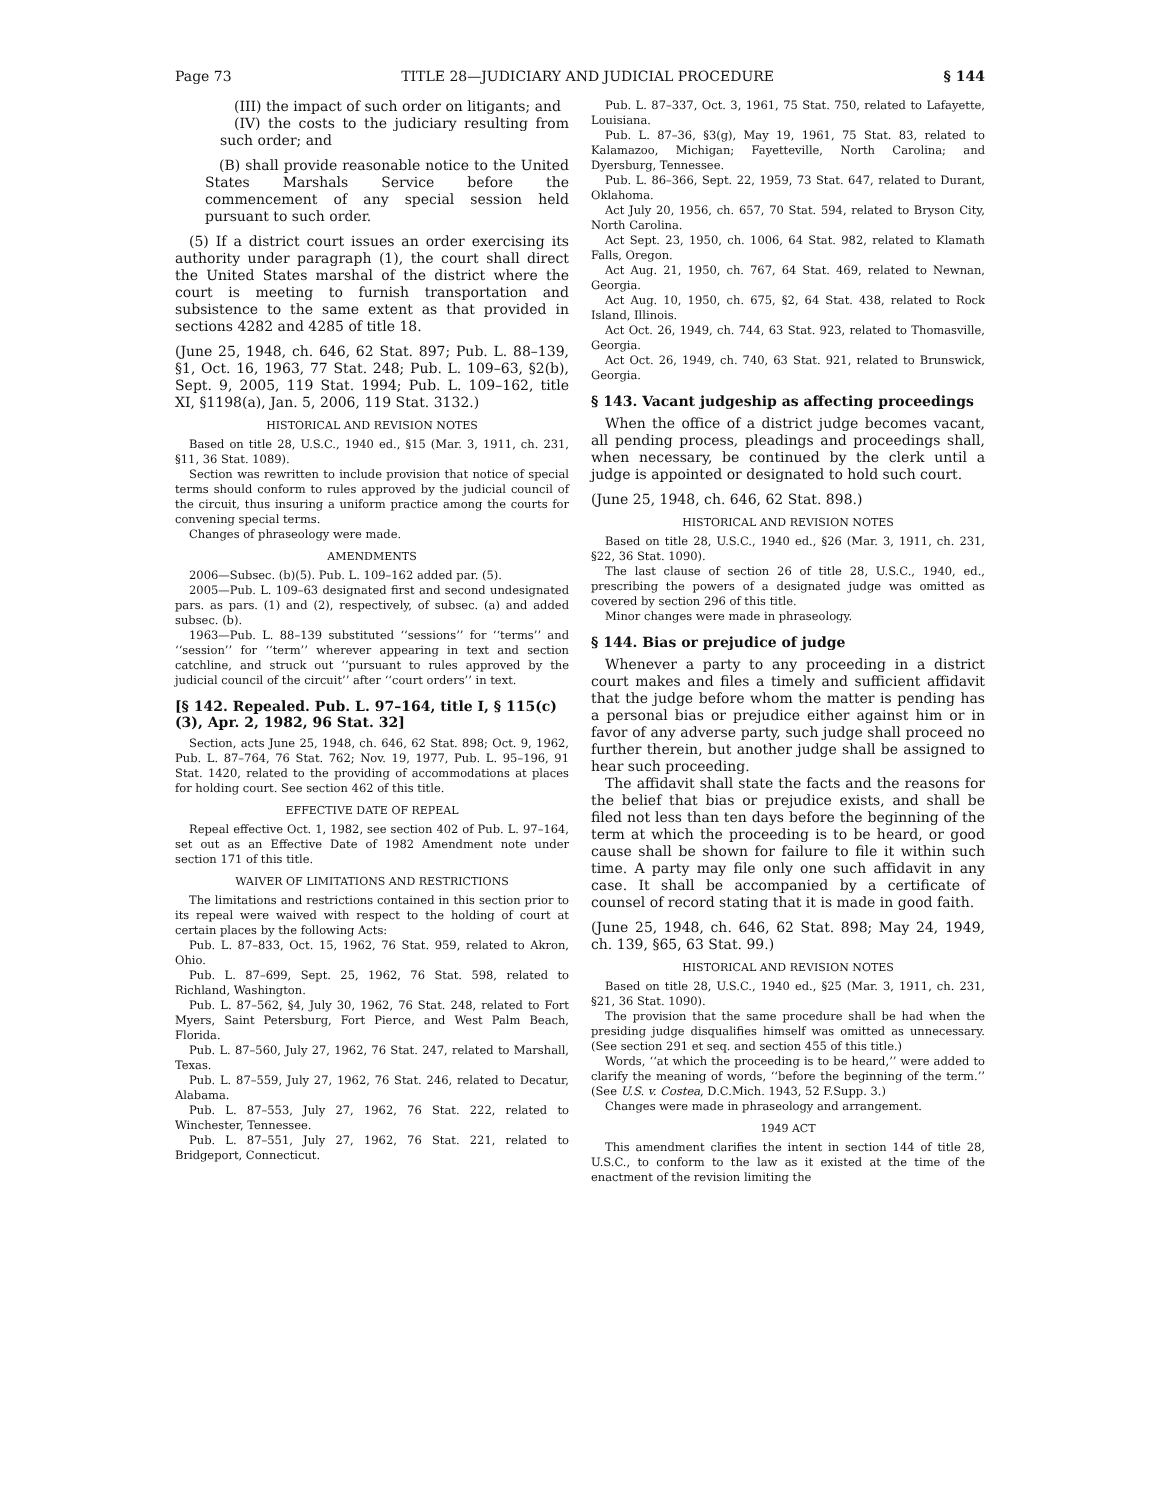Page 73 TITLE 28—JUDICIARY AND JUDICIAL PROCEDURE § 144
(III) the impact of such order on litigants; and
(IV) the costs to the judiciary resulting from such order; and
(B) shall provide reasonable notice to the United States Marshals Service before the commencement of any special session held pursuant to such order.
(5) If a district court issues an order exercising its authority under paragraph (1), the court shall direct the United States marshal of the district where the court is meeting to furnish transportation and subsistence to the same extent as that provided in sections 4282 and 4285 of title 18.
(June 25, 1948, ch. 646, 62 Stat. 897; Pub. L. 88–139, §1, Oct. 16, 1963, 77 Stat. 248; Pub. L. 109–63, §2(b), Sept. 9, 2005, 119 Stat. 1994; Pub. L. 109–162, title XI, §1198(a), Jan. 5, 2006, 119 Stat. 3132.)
HISTORICAL AND REVISION NOTES
Based on title 28, U.S.C., 1940 ed., §15 (Mar. 3, 1911, ch. 231, §11, 36 Stat. 1089).
Section was rewritten to include provision that notice of special terms should conform to rules approved by the judicial council of the circuit, thus insuring a uniform practice among the courts for convening special terms.
Changes of phraseology were made.
AMENDMENTS
2006—Subsec. (b)(5). Pub. L. 109–162 added par. (5).
2005—Pub. L. 109–63 designated first and second undesignated pars. as pars. (1) and (2), respectively, of subsec. (a) and added subsec. (b).
1963—Pub. L. 88–139 substituted ‘‘sessions’’ for ‘‘terms’’ and ‘‘session’’ for ‘‘term’’ wherever appearing in text and section catchline, and struck out ‘‘pursuant to rules approved by the judicial council of the circuit’’ after ‘‘court orders’’ in text.
[§ 142. Repealed. Pub. L. 97–164, title I, § 115(c)(3), Apr. 2, 1982, 96 Stat. 32]
Section, acts June 25, 1948, ch. 646, 62 Stat. 898; Oct. 9, 1962, Pub. L. 87–764, 76 Stat. 762; Nov. 19, 1977, Pub. L. 95–196, 91 Stat. 1420, related to the providing of accommodations at places for holding court. See section 462 of this title.
EFFECTIVE DATE OF REPEAL
Repeal effective Oct. 1, 1982, see section 402 of Pub. L. 97–164, set out as an Effective Date of 1982 Amendment note under section 171 of this title.
WAIVER OF LIMITATIONS AND RESTRICTIONS
The limitations and restrictions contained in this section prior to its repeal were waived with respect to the holding of court at certain places by the following Acts:
Pub. L. 87–833, Oct. 15, 1962, 76 Stat. 959, related to Akron, Ohio.
Pub. L. 87–699, Sept. 25, 1962, 76 Stat. 598, related to Richland, Washington.
Pub. L. 87–562, §4, July 30, 1962, 76 Stat. 248, related to Fort Myers, Saint Petersburg, Fort Pierce, and West Palm Beach, Florida.
Pub. L. 87–560, July 27, 1962, 76 Stat. 247, related to Marshall, Texas.
Pub. L. 87–559, July 27, 1962, 76 Stat. 246, related to Decatur, Alabama.
Pub. L. 87–553, July 27, 1962, 76 Stat. 222, related to Winchester, Tennessee.
Pub. L. 87–551, July 27, 1962, 76 Stat. 221, related to Bridgeport, Connecticut.
Pub. L. 87–337, Oct. 3, 1961, 75 Stat. 750, related to Lafayette, Louisiana.
Pub. L. 87–36, §3(g), May 19, 1961, 75 Stat. 83, related to Kalamazoo, Michigan; Fayetteville, North Carolina; and Dyersburg, Tennessee.
Pub. L. 86–366, Sept. 22, 1959, 73 Stat. 647, related to Durant, Oklahoma.
Act July 20, 1956, ch. 657, 70 Stat. 594, related to Bryson City, North Carolina.
Act Sept. 23, 1950, ch. 1006, 64 Stat. 982, related to Klamath Falls, Oregon.
Act Aug. 21, 1950, ch. 767, 64 Stat. 469, related to Newnan, Georgia.
Act Aug. 10, 1950, ch. 675, §2, 64 Stat. 438, related to Rock Island, Illinois.
Act Oct. 26, 1949, ch. 744, 63 Stat. 923, related to Thomasville, Georgia.
Act Oct. 26, 1949, ch. 740, 63 Stat. 921, related to Brunswick, Georgia.
§ 143. Vacant judgeship as affecting proceedings
When the office of a district judge becomes vacant, all pending process, pleadings and proceedings shall, when necessary, be continued by the clerk until a judge is appointed or designated to hold such court.
(June 25, 1948, ch. 646, 62 Stat. 898.)
HISTORICAL AND REVISION NOTES
Based on title 28, U.S.C., 1940 ed., §26 (Mar. 3, 1911, ch. 231, §22, 36 Stat. 1090).
The last clause of section 26 of title 28, U.S.C., 1940, ed., prescribing the powers of a designated judge was omitted as covered by section 296 of this title.
Minor changes were made in phraseology.
§ 144. Bias or prejudice of judge
Whenever a party to any proceeding in a district court makes and files a timely and sufficient affidavit that the judge before whom the matter is pending has a personal bias or prejudice either against him or in favor of any adverse party, such judge shall proceed no further therein, but another judge shall be assigned to hear such proceeding.
The affidavit shall state the facts and the reasons for the belief that bias or prejudice exists, and shall be filed not less than ten days before the beginning of the term at which the proceeding is to be heard, or good cause shall be shown for failure to file it within such time. A party may file only one such affidavit in any case. It shall be accompanied by a certificate of counsel of record stating that it is made in good faith.
(June 25, 1948, ch. 646, 62 Stat. 898; May 24, 1949, ch. 139, §65, 63 Stat. 99.)
HISTORICAL AND REVISION NOTES
Based on title 28, U.S.C., 1940 ed., §25 (Mar. 3, 1911, ch. 231, §21, 36 Stat. 1090).
The provision that the same procedure shall be had when the presiding judge disqualifies himself was omitted as unnecessary. (See section 291 et seq. and section 455 of this title.)
Words, ‘‘at which the proceeding is to be heard,’’ were added to clarify the meaning of words, ‘‘before the beginning of the term.’’ (See U.S. v. Costea, D.C.Mich. 1943, 52 F.Supp. 3.)
Changes were made in phraseology and arrangement.
1949 ACT
This amendment clarifies the intent in section 144 of title 28, U.S.C., to conform to the law as it existed at the time of the enactment of the revision limiting the